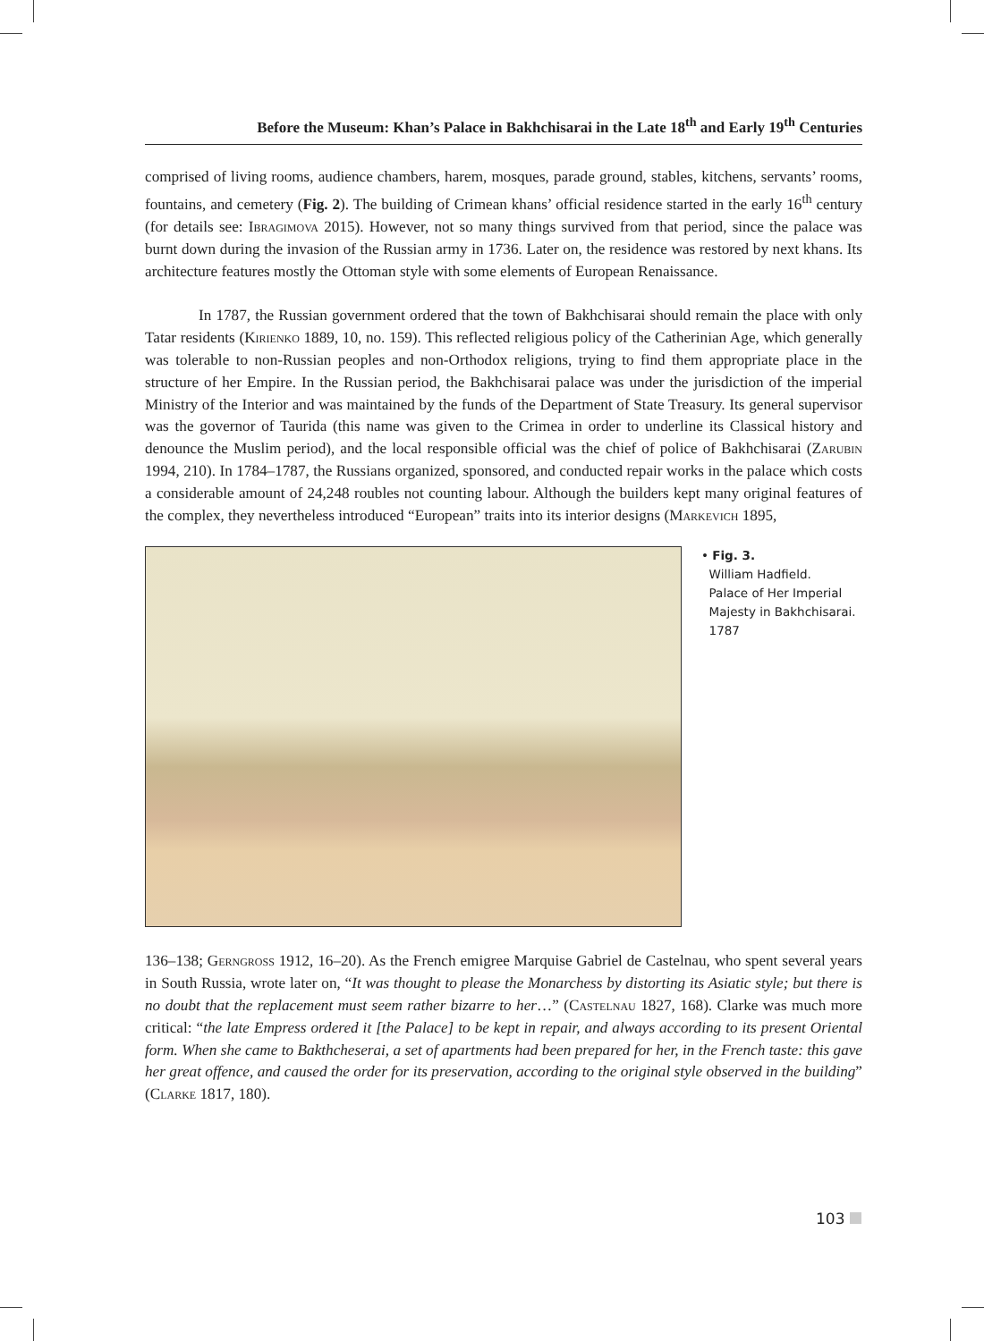Before the Museum: Khan’s Palace in Bakhchisarai in the Late 18<sup>th</sup> and Early 19<sup>th</sup> Centuries
comprised of living rooms, audience chambers, harem, mosques, parade ground, stables, kitchens, servants’ rooms, fountains, and cemetery (Fig. 2). The building of Crimean khans’ official residence started in the early 16<sup>th</sup> century (for details see: Ibragimova 2015). However, not so many things survived from that period, since the palace was burnt down during the invasion of the Russian army in 1736. Later on, the residence was restored by next khans. Its architecture features mostly the Ottoman style with some elements of European Renaissance.
In 1787, the Russian government ordered that the town of Bakhchisarai should remain the place with only Tatar residents (Kirienko 1889, 10, no. 159). This reflected religious policy of the Catherinian Age, which generally was tolerable to non-Russian peoples and non-Orthodox religions, trying to find them appropriate place in the structure of her Empire. In the Russian period, the Bakhchisarai palace was under the jurisdiction of the imperial Ministry of the Interior and was maintained by the funds of the Department of State Treasury. Its general supervisor was the governor of Taurida (this name was given to the Crimea in order to underline its Classical history and denounce the Muslim period), and the local responsible official was the chief of police of Bakhchisarai (Zarubin 1994, 210). In 1784–1787, the Russians organized, sponsored, and conducted repair works in the palace which costs a considerable amount of 24,248 roubles not counting labour. Although the builders kept many original features of the complex, they nevertheless introduced “European” traits into its interior designs (Markevich 1895,
• Fig. 3.
William Hadfield.
Palace of Her Imperial
Majesty in Bakhchisarai.
1787
136–138; Gerngross 1912, 16–20). As the French emigree Marquise Gabriel de Castelnau, who spent several years in South Russia, wrote later on, “It was thought to please the Monarchess by distorting its Asiatic style; but there is no doubt that the replacement must seem rather bizarre to her…” (Castelnau 1827, 168). Clarke was much more critical: “the late Empress ordered it [the Palace] to be kept in repair, and always according to its present Oriental form. When she came to Bakthcheserai, a set of apartments had been prepared for her, in the French taste: this gave her great offence, and caused the order for its preservation, according to the original style observed in the building” (Clarke 1817, 180).
103